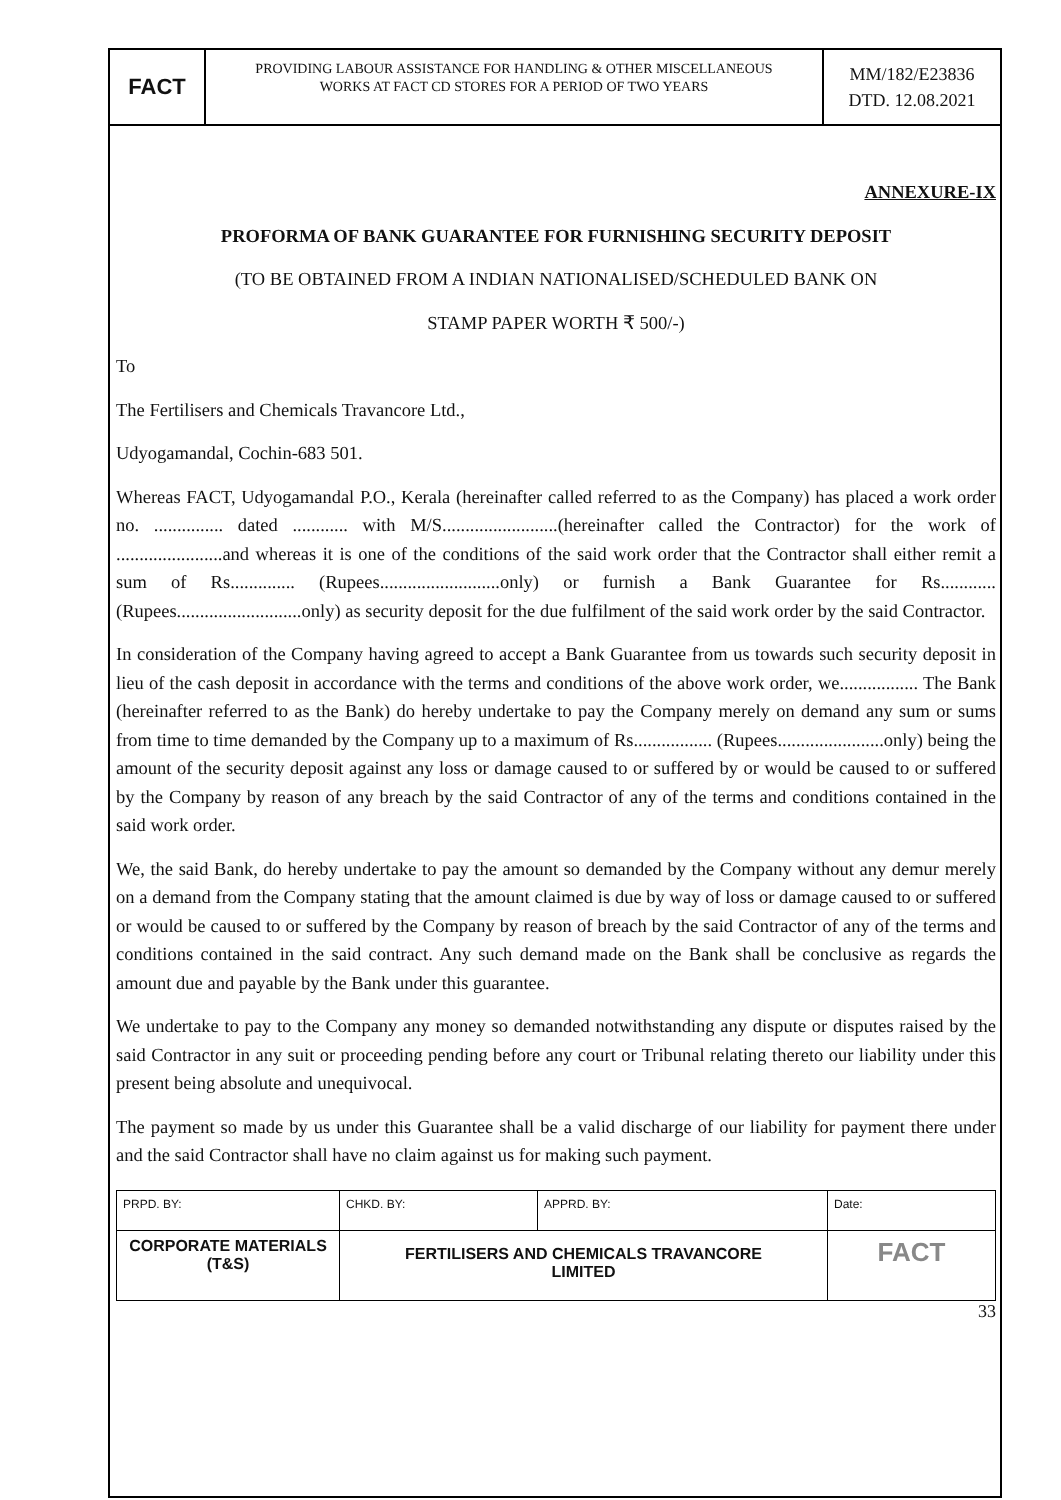FACT
PROVIDING LABOUR ASSISTANCE FOR HANDLING & OTHER MISCELLANEOUS
WORKS AT FACT CD STORES FOR A PERIOD OF TWO YEARS
MM/182/E23836
DTD. 12.08.2021
ANNEXURE-IX
PROFORMA OF BANK GUARANTEE FOR FURNISHING SECURITY DEPOSIT
(TO BE OBTAINED FROM A INDIAN NATIONALISED/SCHEDULED BANK ON
STAMP PAPER WORTH ₹ 500/-)
To
The Fertilisers and Chemicals Travancore Ltd.,
Udyogamandal, Cochin-683 501.
Whereas FACT, Udyogamandal P.O., Kerala (hereinafter called referred to as the Company) has placed a work order no. ............... dated ............ with M/S.........................(hereinafter called the Contractor) for the work of .......................and whereas it is one of the conditions of the said work order that the Contractor shall either remit a sum of Rs.............. (Rupees..........................only) or furnish a Bank Guarantee for Rs............ (Rupees...........................only) as security deposit for the due fulfilment of the said work order by the said Contractor.
In consideration of the Company having agreed to accept a Bank Guarantee from us towards such security deposit in lieu of the cash deposit in accordance with the terms and conditions of the above work order, we................. The Bank (hereinafter referred to as the Bank) do hereby undertake to pay the Company merely on demand any sum or sums from time to time demanded by the Company up to a maximum of Rs................. (Rupees.......................only) being the amount of the security deposit against any loss or damage caused to or suffered by or would be caused to or suffered by the Company by reason of any breach by the said Contractor of any of the terms and conditions contained in the said work order.
We, the said Bank, do hereby undertake to pay the amount so demanded by the Company without any demur merely on a demand from the Company stating that the amount claimed is due by way of loss or damage caused to or suffered or would be caused to or suffered by the Company by reason of breach by the said Contractor of any of the terms and conditions contained in the said contract. Any such demand made on the Bank shall be conclusive as regards the amount due and payable by the Bank under this guarantee.
We undertake to pay to the Company any money so demanded notwithstanding any dispute or disputes raised by the said Contractor in any suit or proceeding pending before any court or Tribunal relating thereto our liability under this present being absolute and unequivocal.
The payment so made by us under this Guarantee shall be a valid discharge of our liability for payment there under and the said Contractor shall have no claim against us for making such payment.
| PRPD. BY: | CHKD. BY: | APPRD. BY: | Date: |
| CORPORATE MATERIALS (T&S) | FERTILISERS AND CHEMICALS TRAVANCORE LIMITED | | FACT |
33